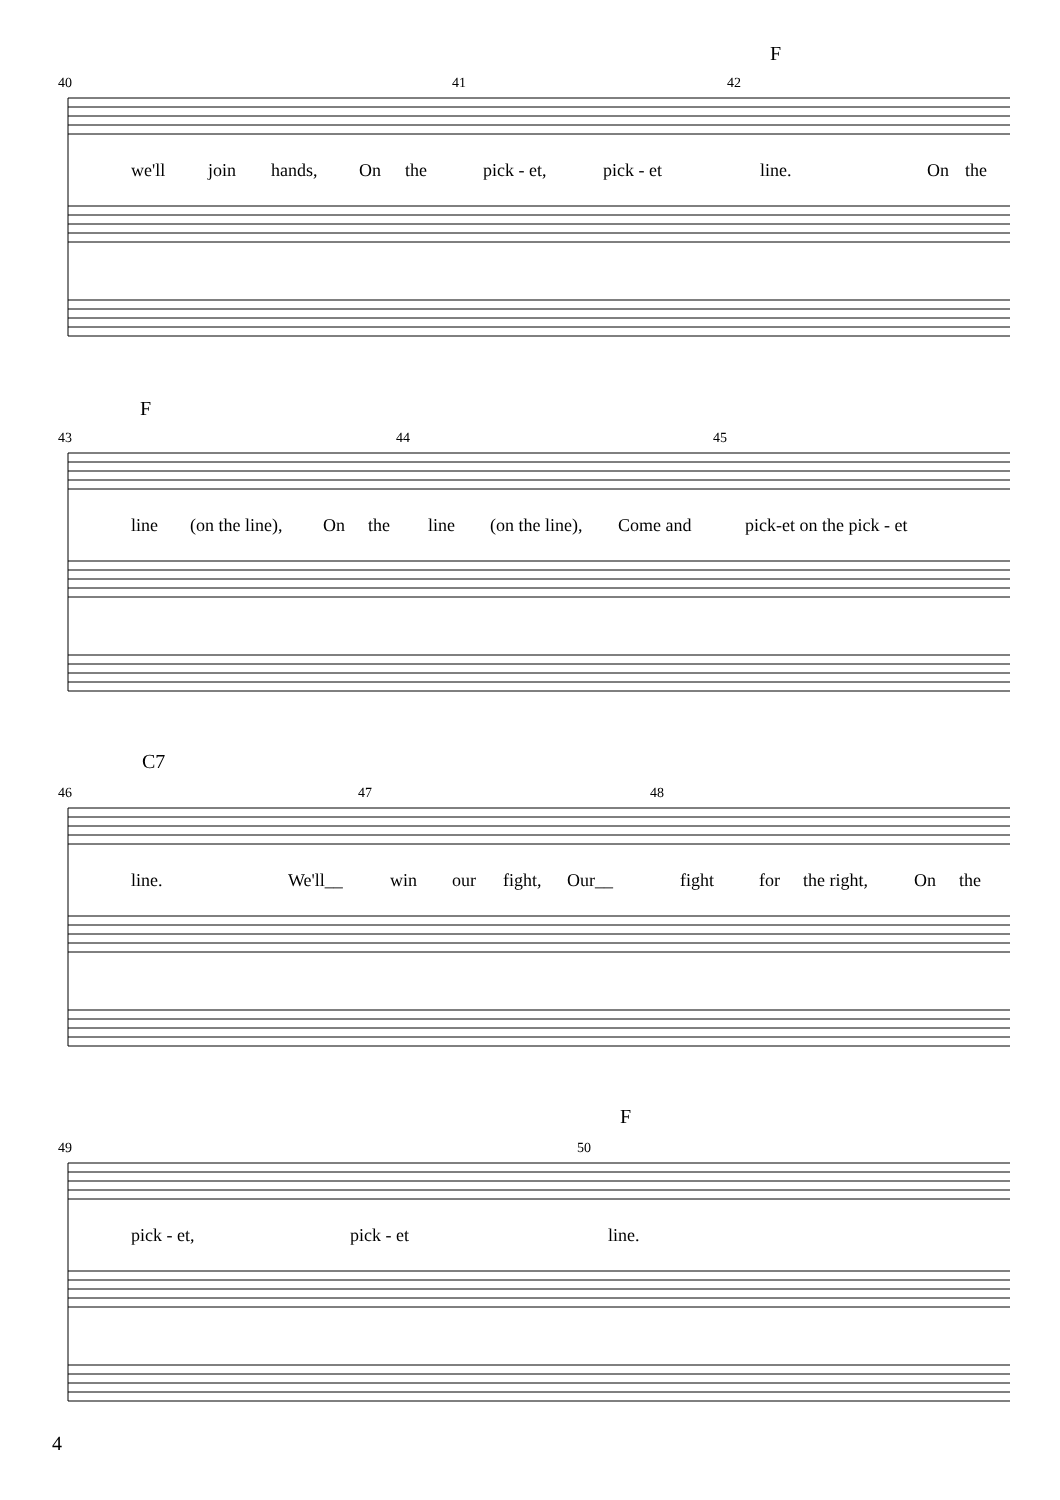F
F
C7
F
40 41 42
43 44 45
46 47 48
49 50
we'll join hands, On the pick - et, pick - et line. On the
line (on the line), On the line (on the line), Come and pick-et on the pick - et
line. We'll__ win our fight, Our__ fight for the right, On the
pick - et, pick - et line.
4